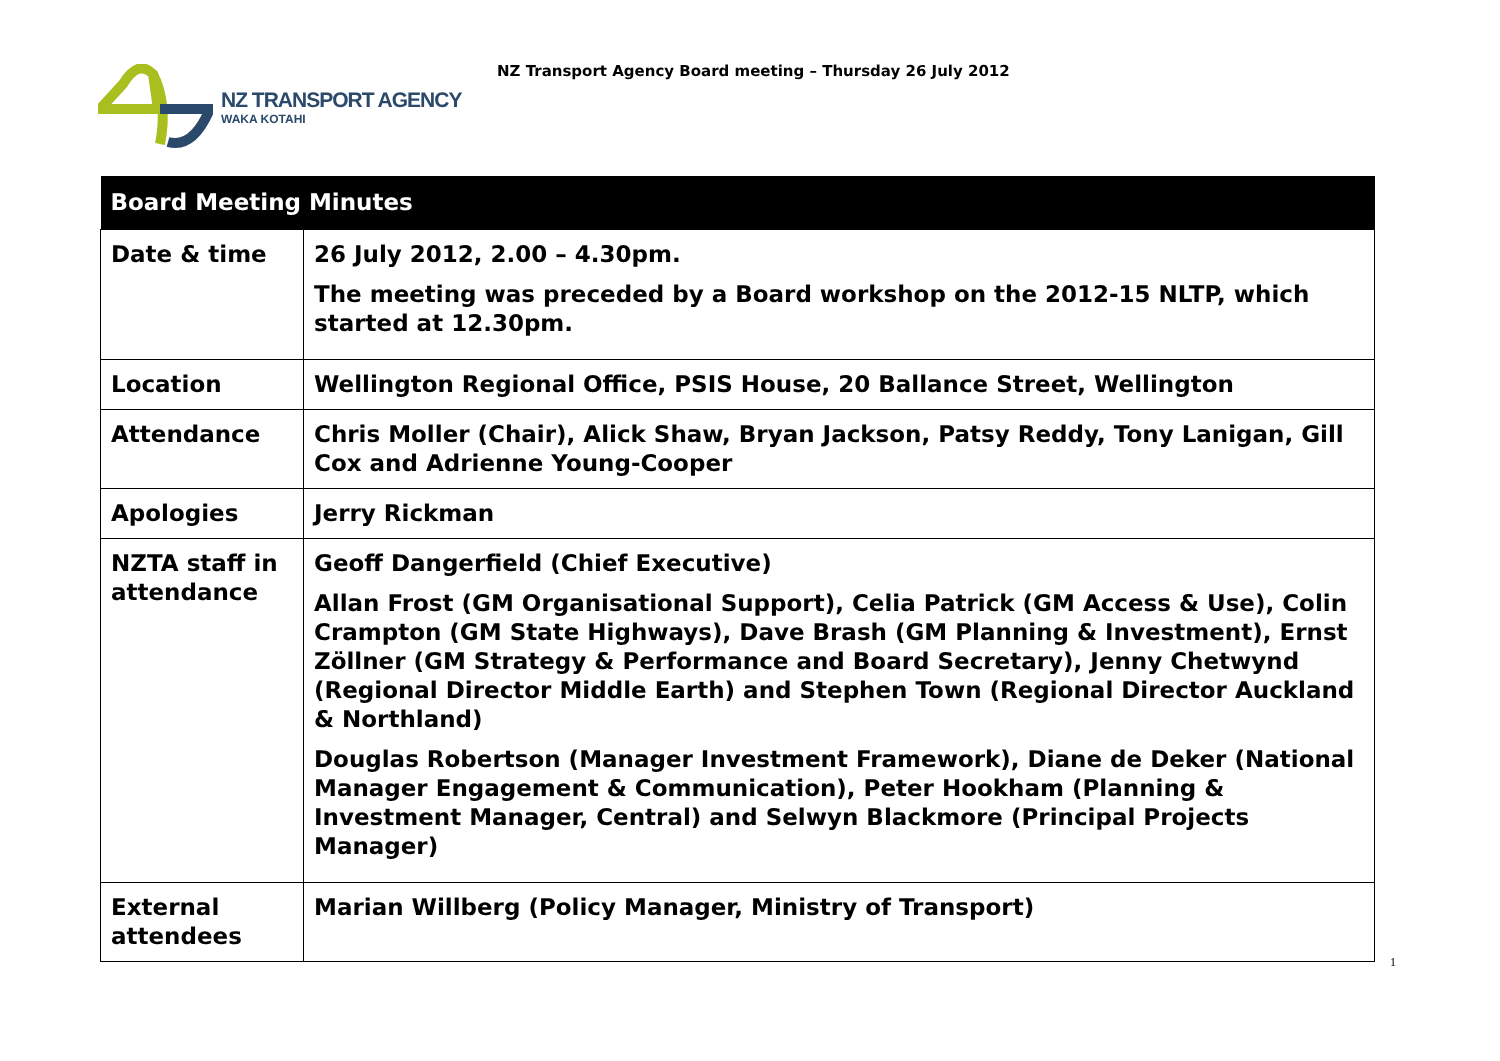NZ TRANSPORT AGENCY
WAKA KOTAHI
NZ Transport Agency Board meeting – Thursday 26 July 2012
| Board Meeting Minutes | |
| --- | --- |
| Date & time | 26 July 2012, 2.00 – 4.30pm. The meeting was preceded by a Board workshop on the 2012-15 NLTP, which started at 12.30pm. |
| Location | Wellington Regional Office, PSIS House, 20 Ballance Street, Wellington |
| Attendance | Chris Moller (Chair), Alick Shaw, Bryan Jackson, Patsy Reddy, Tony Lanigan, Gill Cox and Adrienne Young-Cooper |
| Apologies | Jerry Rickman |
| NZTA staff in attendance | Geoff Dangerfield (Chief Executive) Allan Frost (GM Organisational Support), Celia Patrick (GM Access & Use), Colin Crampton (GM State Highways), Dave Brash (GM Planning & Investment), Ernst Zöllner (GM Strategy & Performance and Board Secretary), Jenny Chetwynd (Regional Director Middle Earth) and Stephen Town (Regional Director Auckland & Northland) Douglas Robertson (Manager Investment Framework), Diane de Deker (National Manager Engagement & Communication), Peter Hookham (Planning & Investment Manager, Central) and Selwyn Blackmore (Principal Projects Manager) |
| External attendees | Marian Willberg (Policy Manager, Ministry of Transport) |
1